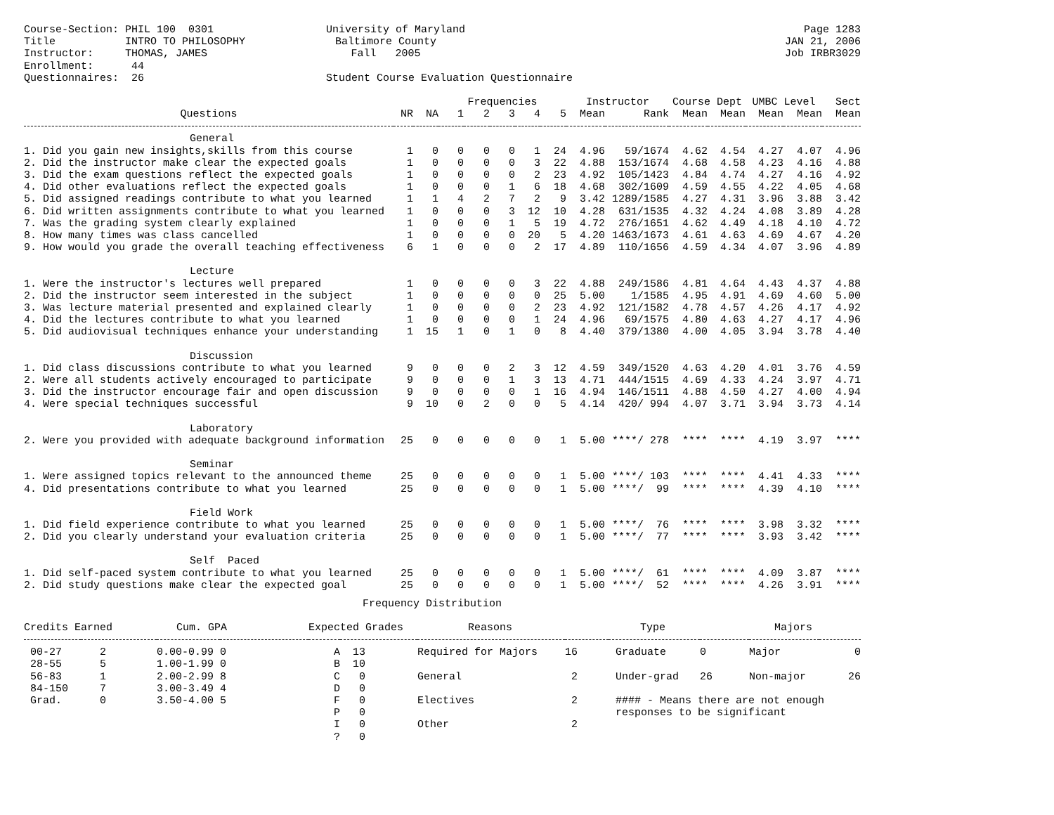| Course-Section: PHIL 100 0301 | University of Maryland | Page 1283 |
| Title INTRO TO PHILOSOPHY | Baltimore County | JAN 21, 2006 |
| Instructor: THOMAS, JAMES | Fall 2005 | Job IRBR3029 |
| Enrollment: 44 | | |
| Questionnaires: 26 | Student Course Evaluation Questionnaire | |
| | | | Frequencies | | | | | Instructor | | Course Dept | | UMBC Level | | Sect |
| --- | --- | --- | --- | --- | --- | --- | --- | --- | --- | --- | --- | --- | --- | --- |
| Questions | NR | NA | 1 | 2 | 3 | 4 | 5 | Mean | Rank | Mean | Mean | Mean | Mean | Mean |
| General | | | | | | | | | | | | | | |
| 1. Did you gain new insights,skills from this course | 1 | 0 | 0 | 0 | 0 | 1 | 24 | 4.96 | 59/1674 | 4.62 | 4.54 | 4.27 | 4.07 | 4.96 |
| 2. Did the instructor make clear the expected goals | 1 | 0 | 0 | 0 | 0 | 3 | 22 | 4.88 | 153/1674 | 4.68 | 4.58 | 4.23 | 4.16 | 4.88 |
| 3. Did the exam questions reflect the expected goals | 1 | 0 | 0 | 0 | 0 | 2 | 23 | 4.92 | 105/1423 | 4.84 | 4.74 | 4.27 | 4.16 | 4.92 |
| 4. Did other evaluations reflect the expected goals | 1 | 0 | 0 | 0 | 1 | 6 | 18 | 4.68 | 302/1609 | 4.59 | 4.55 | 4.22 | 4.05 | 4.68 |
| 5. Did assigned readings contribute to what you learned | 1 | 1 | 4 | 2 | 7 | 2 | 9 | 3.42 | 1289/1585 | 4.27 | 4.31 | 3.96 | 3.88 | 3.42 |
| 6. Did written assignments contribute to what you learned | 1 | 0 | 0 | 0 | 3 | 12 | 10 | 4.28 | 631/1535 | 4.32 | 4.24 | 4.08 | 3.89 | 4.28 |
| 7. Was the grading system clearly explained | 1 | 0 | 0 | 0 | 1 | 5 | 19 | 4.72 | 276/1651 | 4.62 | 4.49 | 4.18 | 4.10 | 4.72 |
| 8. How many times was class cancelled | 1 | 0 | 0 | 0 | 0 | 20 | 5 | 4.20 | 1463/1673 | 4.61 | 4.63 | 4.69 | 4.67 | 4.20 |
| 9. How would you grade the overall teaching effectiveness | 6 | 1 | 0 | 0 | 0 | 2 | 17 | 4.89 | 110/1656 | 4.59 | 4.34 | 4.07 | 3.96 | 4.89 |
| Lecture | | | | | | | | | | | | | | |
| 1. Were the instructor's lectures well prepared | 1 | 0 | 0 | 0 | 0 | 3 | 22 | 4.88 | 249/1586 | 4.81 | 4.64 | 4.43 | 4.37 | 4.88 |
| 2. Did the instructor seem interested in the subject | 1 | 0 | 0 | 0 | 0 | 0 | 25 | 5.00 | 1/1585 | 4.95 | 4.91 | 4.69 | 4.60 | 5.00 |
| 3. Was lecture material presented and explained clearly | 1 | 0 | 0 | 0 | 0 | 2 | 23 | 4.92 | 121/1582 | 4.78 | 4.57 | 4.26 | 4.17 | 4.92 |
| 4. Did the lectures contribute to what you learned | 1 | 0 | 0 | 0 | 0 | 1 | 24 | 4.96 | 69/1575 | 4.80 | 4.63 | 4.27 | 4.17 | 4.96 |
| 5. Did audiovisual techniques enhance your understanding | 1 | 15 | 1 | 0 | 1 | 0 | 8 | 4.40 | 379/1380 | 4.00 | 4.05 | 3.94 | 3.78 | 4.40 |
| Discussion | | | | | | | | | | | | | | |
| 1. Did class discussions contribute to what you learned | 9 | 0 | 0 | 0 | 2 | 3 | 12 | 4.59 | 349/1520 | 4.63 | 4.20 | 4.01 | 3.76 | 4.59 |
| 2. Were all students actively encouraged to participate | 9 | 0 | 0 | 0 | 1 | 3 | 13 | 4.71 | 444/1515 | 4.69 | 4.33 | 4.24 | 3.97 | 4.71 |
| 3. Did the instructor encourage fair and open discussion | 9 | 0 | 0 | 0 | 0 | 1 | 16 | 4.94 | 146/1511 | 4.88 | 4.50 | 4.27 | 4.00 | 4.94 |
| 4. Were special techniques successful | 9 | 10 | 0 | 2 | 0 | 0 | 5 | 4.14 | 420/ 994 | 4.07 | 3.71 | 3.94 | 3.73 | 4.14 |
| Laboratory | | | | | | | | | | | | | | |
| 2. Were you provided with adequate background information | 25 | 0 | 0 | 0 | 0 | 0 | 1 | 5.00 | ****/ 278 | **** | **** | 4.19 | 3.97 | **** |
| Seminar | | | | | | | | | | | | | | |
| 1. Were assigned topics relevant to the announced theme | 25 | 0 | 0 | 0 | 0 | 0 | 1 | 5.00 | ****/ 103 | **** | **** | 4.41 | 4.33 | **** |
| 4. Did presentations contribute to what you learned | 25 | 0 | 0 | 0 | 0 | 0 | 1 | 5.00 | ****/ 99 | **** | **** | 4.39 | 4.10 | **** |
| Field Work | | | | | | | | | | | | | | |
| 1. Did field experience contribute to what you learned | 25 | 0 | 0 | 0 | 0 | 0 | 1 | 5.00 | ****/ 76 | **** | **** | 3.98 | 3.32 | **** |
| 2. Did you clearly understand your evaluation criteria | 25 | 0 | 0 | 0 | 0 | 0 | 1 | 5.00 | ****/ 77 | **** | **** | 3.93 | 3.42 | **** |
| Self Paced | | | | | | | | | | | | | | |
| 1. Did self-paced system contribute to what you learned | 25 | 0 | 0 | 0 | 0 | 0 | 1 | 5.00 | ****/ 61 | **** | **** | 4.09 | 3.87 | **** |
| 2. Did study questions make clear the expected goal | 25 | 0 | 0 | 0 | 0 | 0 | 1 | 5.00 | ****/ 52 | **** | **** | 4.26 | 3.91 | **** |
Frequency Distribution
| Credits Earned | | Cum. GPA | | Expected Grades | | Reasons | | Type | | Majors | |
| --- | --- | --- | --- | --- | --- | --- | --- | --- | --- | --- | --- |
| 00-27 | 2 | 0.00-0.99 | 0 | A | 13 | Required for Majors | 16 | Graduate | 0 | Major | 0 |
| 28-55 | 5 | 1.00-1.99 | 0 | B | 10 | | | | | | |
| 56-83 | 1 | 2.00-2.99 | 8 | C | 0 | General | 2 | Under-grad | 26 | Non-major | 26 |
| 84-150 | 7 | 3.00-3.49 | 4 | D | 0 | | | | | | |
| Grad. | 0 | 3.50-4.00 | 5 | F | 0 | Electives | 2 | #### - Means there are not enough | | | |
| | | | | P | 0 | | | responses to be significant | | | |
| | | | | I | 0 | Other | 2 | | | | |
| | | | | ? | 0 | | | | | | |